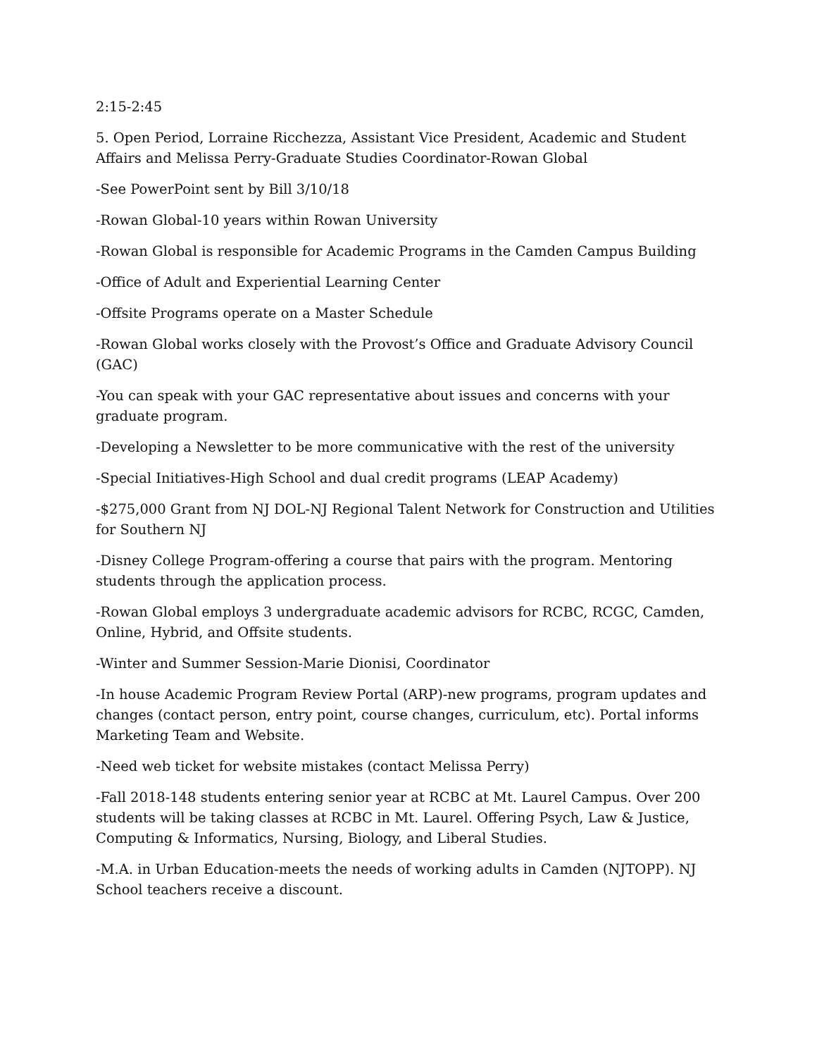2:15-2:45
5. Open Period, Lorraine Ricchezza, Assistant Vice President, Academic and Student Affairs and Melissa Perry-Graduate Studies Coordinator-Rowan Global
-See PowerPoint sent by Bill 3/10/18
-Rowan Global-10 years within Rowan University
-Rowan Global is responsible for Academic Programs in the Camden Campus Building
-Office of Adult and Experiential Learning Center
-Offsite Programs operate on a Master Schedule
-Rowan Global works closely with the Provost’s Office and Graduate Advisory Council (GAC)
-You can speak with your GAC representative about issues and concerns with your graduate program.
-Developing a Newsletter to be more communicative with the rest of the university
-Special Initiatives-High School and dual credit programs (LEAP Academy)
-$275,000 Grant from NJ DOL-NJ Regional Talent Network for Construction and Utilities for Southern NJ
-Disney College Program-offering a course that pairs with the program. Mentoring students through the application process.
-Rowan Global employs 3 undergraduate academic advisors for RCBC, RCGC, Camden, Online, Hybrid, and Offsite students.
-Winter and Summer Session-Marie Dionisi, Coordinator
-In house Academic Program Review Portal (ARP)-new programs, program updates and changes (contact person, entry point, course changes, curriculum, etc). Portal informs Marketing Team and Website.
-Need web ticket for website mistakes (contact Melissa Perry)
-Fall 2018-148 students entering senior year at RCBC at Mt. Laurel Campus. Over 200 students will be taking classes at RCBC in Mt. Laurel. Offering Psych, Law & Justice, Computing & Informatics, Nursing, Biology, and Liberal Studies.
-M.A. in Urban Education-meets the needs of working adults in Camden (NJTOPP). NJ School teachers receive a discount.